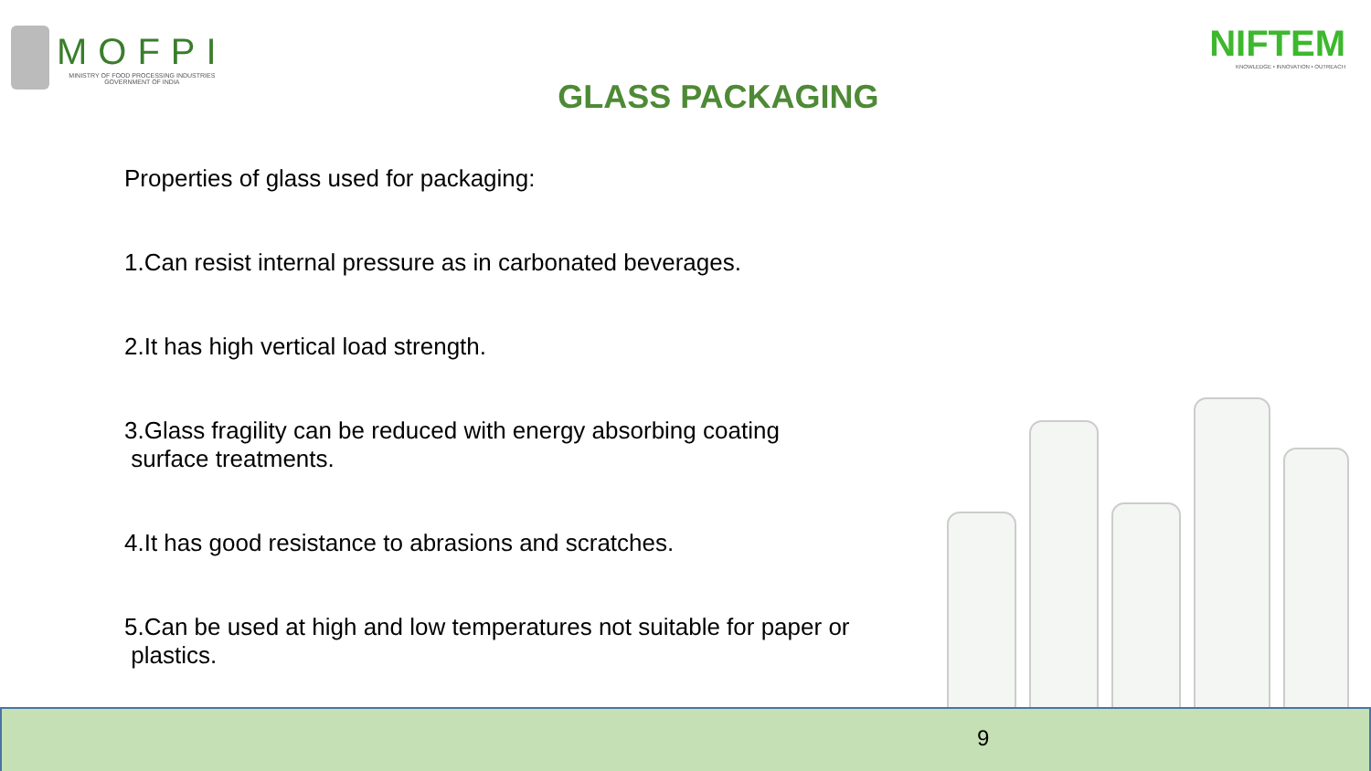MOFPI
MINISTRY OF FOOD PROCESSING INDUSTRIES
GOVERNMENT OF INDIA
GLASS PACKAGING
NIFTEM
KNOWLEDGE • INNOVATION • OUTREACH
Properties of glass used for packaging:
1.Can resist internal pressure as in carbonated beverages.
2.It has high vertical load strength.
3.Glass fragility can be reduced with energy absorbing coating
surface treatments.
4.It has good resistance to abrasions and scratches.
5.Can be used at high and low temperatures not suitable for paper or
plastics.
9